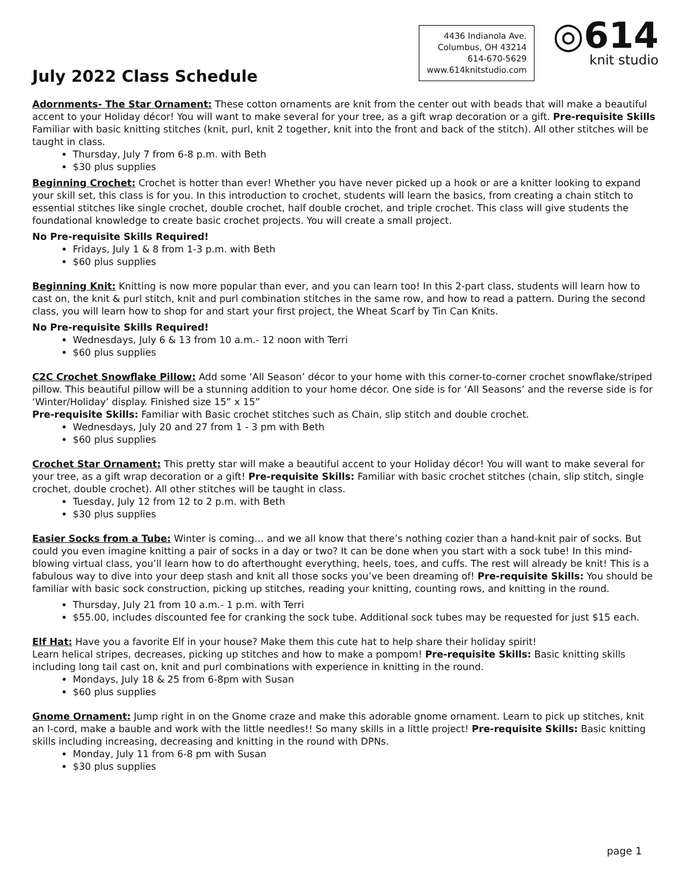July 2022 Class Schedule
4436 Indianola Ave.
Columbus, OH 43214
614-670-5629
www.614knitstudio.com
◎614
knit studio
Adornments- The Star Ornament: These cotton ornaments are knit from the center out with beads that will make a beautiful accent to your Holiday décor! You will want to make several for your tree, as a gift wrap decoration or a gift. Pre-requisite Skills Familiar with basic knitting stitches (knit, purl, knit 2 together, knit into the front and back of the stitch). All other stitches will be taught in class.
Thursday, July 7 from 6-8 p.m. with Beth
$30 plus supplies
Beginning Crochet: Crochet is hotter than ever! Whether you have never picked up a hook or are a knitter looking to expand your skill set, this class is for you. In this introduction to crochet, students will learn the basics, from creating a chain stitch to essential stitches like single crochet, double crochet, half double crochet, and triple crochet. This class will give students the foundational knowledge to create basic crochet projects. You will create a small project.
No Pre-requisite Skills Required!
Fridays, July 1 & 8 from 1-3 p.m. with Beth
$60 plus supplies
Beginning Knit: Knitting is now more popular than ever, and you can learn too! In this 2-part class, students will learn how to cast on, the knit & purl stitch, knit and purl combination stitches in the same row, and how to read a pattern. During the second class, you will learn how to shop for and start your first project, the Wheat Scarf by Tin Can Knits.
No Pre-requisite Skills Required!
Wednesdays, July 6 & 13 from 10 a.m.- 12 noon with Terri
$60 plus supplies
C2C Crochet Snowflake Pillow: Add some ‘All Season’ décor to your home with this corner-to-corner crochet snowflake/striped pillow. This beautiful pillow will be a stunning addition to your home décor. One side is for ‘All Seasons’ and the reverse side is for ‘Winter/Holiday’ display. Finished size 15” x 15”
Pre-requisite Skills: Familiar with Basic crochet stitches such as Chain, slip stitch and double crochet.
Wednesdays, July 20 and 27 from 1 - 3 pm with Beth
$60 plus supplies
Crochet Star Ornament: This pretty star will make a beautiful accent to your Holiday décor! You will want to make several for your tree, as a gift wrap decoration or a gift! Pre-requisite Skills: Familiar with basic crochet stitches (chain, slip stitch, single crochet, double crochet). All other stitches will be taught in class.
Tuesday, July 12 from 12 to 2 p.m. with Beth
$30 plus supplies
Easier Socks from a Tube: Winter is coming… and we all know that there’s nothing cozier than a hand-knit pair of socks. But could you even imagine knitting a pair of socks in a day or two? It can be done when you start with a sock tube! In this mind-blowing virtual class, you’ll learn how to do afterthought everything, heels, toes, and cuffs. The rest will already be knit! This is a fabulous way to dive into your deep stash and knit all those socks you’ve been dreaming of! Pre-requisite Skills: You should be familiar with basic sock construction, picking up stitches, reading your knitting, counting rows, and knitting in the round.
Thursday, July 21 from 10 a.m.- 1 p.m. with Terri
$55.00, includes discounted fee for cranking the sock tube. Additional sock tubes may be requested for just $15 each.
Elf Hat: Have you a favorite Elf in your house? Make them this cute hat to help share their holiday spirit!
Learn helical stripes, decreases, picking up stitches and how to make a pompom! Pre-requisite Skills: Basic knitting skills including long tail cast on, knit and purl combinations with experience in knitting in the round.
Mondays, July 18 & 25 from 6-8pm with Susan
$60 plus supplies
Gnome Ornament: Jump right in on the Gnome craze and make this adorable gnome ornament. Learn to pick up stitches, knit an I-cord, make a bauble and work with the little needles!! So many skills in a little project! Pre-requisite Skills: Basic knitting skills including increasing, decreasing and knitting in the round with DPNs.
Monday, July 11 from 6-8 pm with Susan
$30 plus supplies
page 1